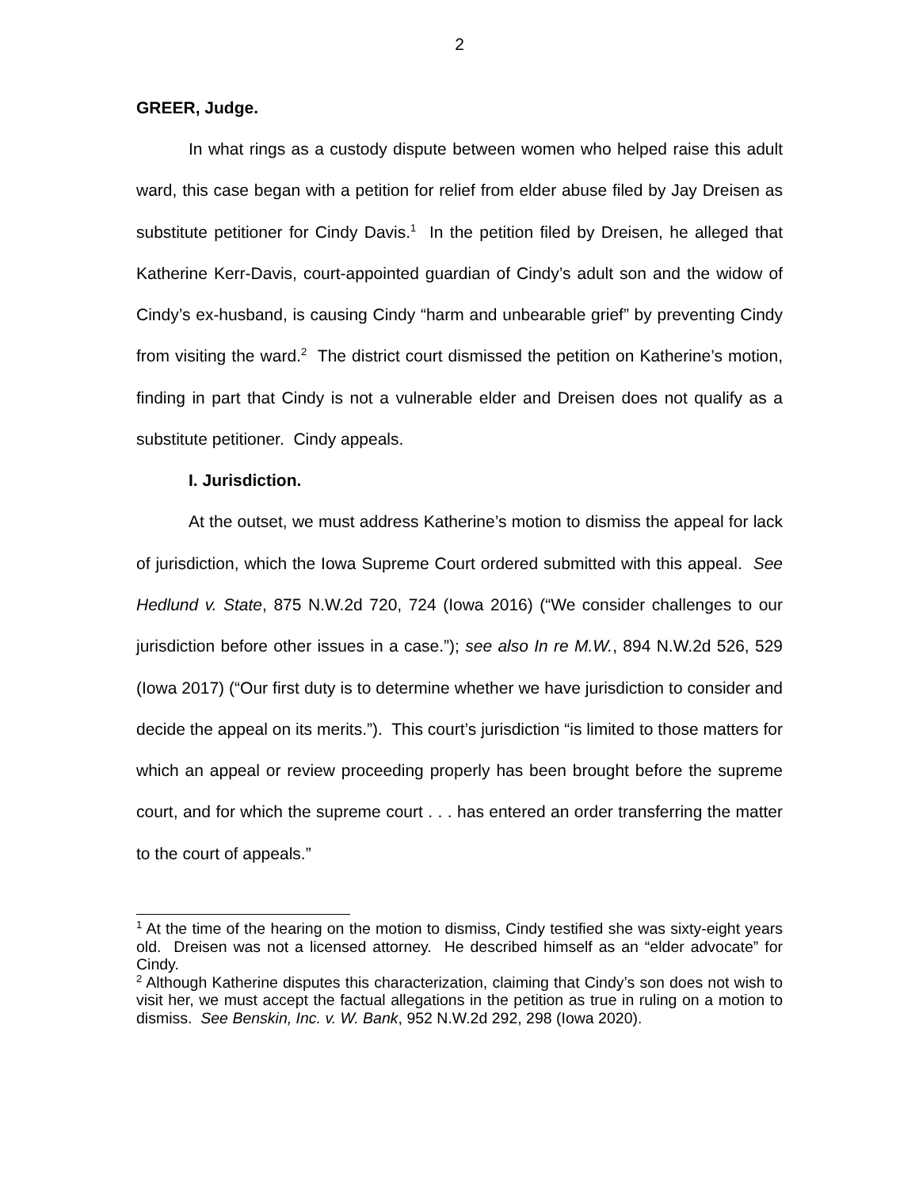2
GREER, Judge.
In what rings as a custody dispute between women who helped raise this adult ward, this case began with a petition for relief from elder abuse filed by Jay Dreisen as substitute petitioner for Cindy Davis.<sup>1</sup> In the petition filed by Dreisen, he alleged that Katherine Kerr-Davis, court-appointed guardian of Cindy’s adult son and the widow of Cindy’s ex-husband, is causing Cindy “harm and unbearable grief” by preventing Cindy from visiting the ward.<sup>2</sup> The district court dismissed the petition on Katherine’s motion, finding in part that Cindy is not a vulnerable elder and Dreisen does not qualify as a substitute petitioner. Cindy appeals.
I. Jurisdiction.
At the outset, we must address Katherine’s motion to dismiss the appeal for lack of jurisdiction, which the Iowa Supreme Court ordered submitted with this appeal. See Hedlund v. State, 875 N.W.2d 720, 724 (Iowa 2016) (“We consider challenges to our jurisdiction before other issues in a case.”); see also In re M.W., 894 N.W.2d 526, 529 (Iowa 2017) (“Our first duty is to determine whether we have jurisdiction to consider and decide the appeal on its merits.”). This court’s jurisdiction “is limited to those matters for which an appeal or review proceeding properly has been brought before the supreme court, and for which the supreme court . . . has entered an order transferring the matter to the court of appeals.”
<sup>1</sup> At the time of the hearing on the motion to dismiss, Cindy testified she was sixty-eight years old. Dreisen was not a licensed attorney. He described himself as an “elder advocate” for Cindy.
<sup>2</sup> Although Katherine disputes this characterization, claiming that Cindy’s son does not wish to visit her, we must accept the factual allegations in the petition as true in ruling on a motion to dismiss. See Benskin, Inc. v. W. Bank, 952 N.W.2d 292, 298 (Iowa 2020).